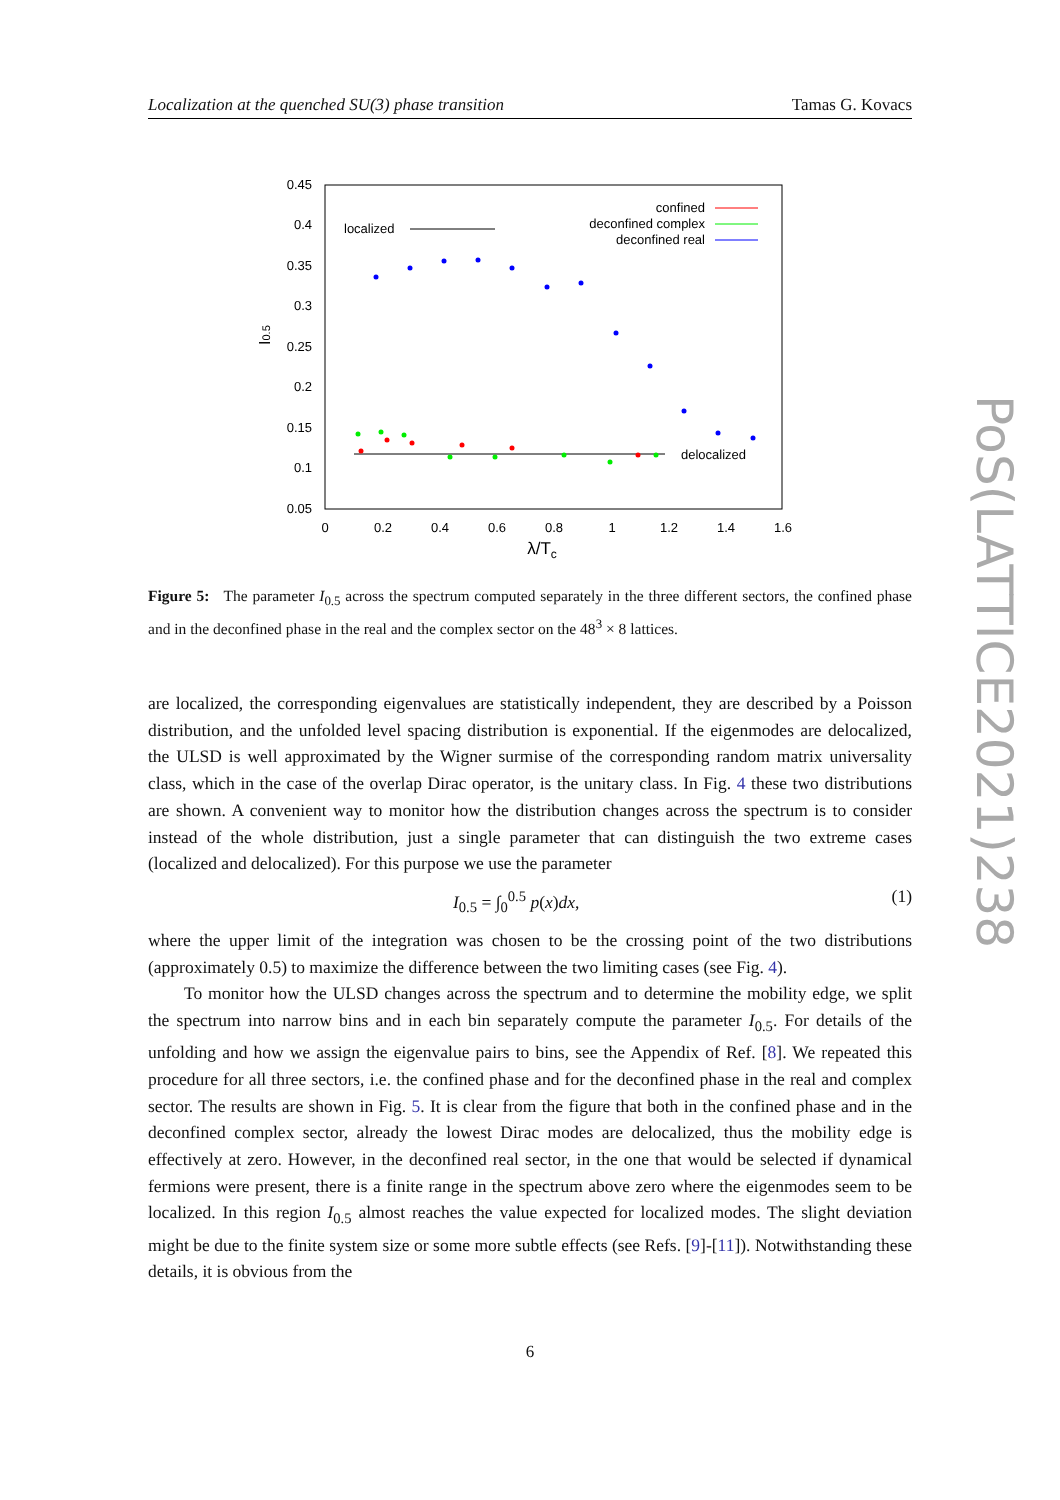Localization at the quenched SU(3) phase transition Tamas G. Kovacs
0.45
0.4
0.35
0.3
0.25
0.2
0.15
0.1
0.05
0
0.2
0.4
0.6
0.8
1
1.2
1.4
1.6
λ/Tc
I0.5
localized
confined
deconfined complex
deconfined real
delocalized
Figure 5: The parameter I<sub>0.5</sub> across the spectrum computed separately in the three different sectors, the confined phase and in the deconfined phase in the real and the complex sector on the 48<sup>3</sup> × 8 lattices.
are localized, the corresponding eigenvalues are statistically independent, they are described by a Poisson distribution, and the unfolded level spacing distribution is exponential. If the eigenmodes are delocalized, the ULSD is well approximated by the Wigner surmise of the corresponding random matrix universality class, which in the case of the overlap Dirac operator, is the unitary class. In Fig. 4 these two distributions are shown. A convenient way to monitor how the distribution changes across the spectrum is to consider instead of the whole distribution, just a single parameter that can distinguish the two extreme cases (localized and delocalized). For this purpose we use the parameter
I<sub>0.5</sub> = ∫<sub>0</sub><sup>0.5</sup> p(x)dx, (1)
where the upper limit of the integration was chosen to be the crossing point of the two distributions (approximately 0.5) to maximize the difference between the two limiting cases (see Fig. 4).
To monitor how the ULSD changes across the spectrum and to determine the mobility edge, we split the spectrum into narrow bins and in each bin separately compute the parameter I<sub>0.5</sub>. For details of the unfolding and how we assign the eigenvalue pairs to bins, see the Appendix of Ref. [8]. We repeated this procedure for all three sectors, i.e. the confined phase and for the deconfined phase in the real and complex sector. The results are shown in Fig. 5. It is clear from the figure that both in the confined phase and in the deconfined complex sector, already the lowest Dirac modes are delocalized, thus the mobility edge is effectively at zero. However, in the deconfined real sector, in the one that would be selected if dynamical fermions were present, there is a finite range in the spectrum above zero where the eigenmodes seem to be localized. In this region I<sub>0.5</sub> almost reaches the value expected for localized modes. The slight deviation might be due to the finite system size or some more subtle effects (see Refs. [9]-[11]). Notwithstanding these details, it is obvious from the
PoS(LATTICE2021)238
6